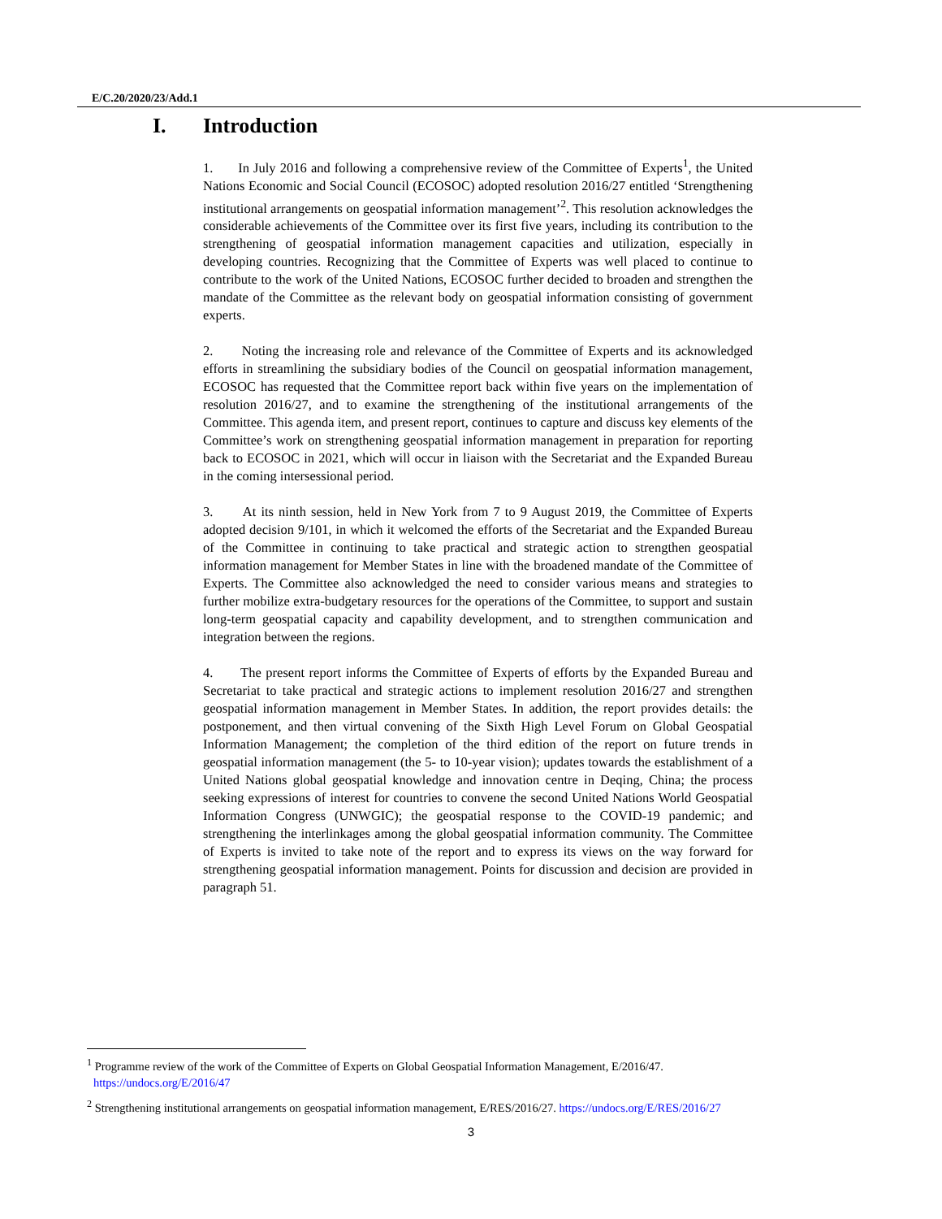E/C.20/2020/23/Add.1
I. Introduction
1. In July 2016 and following a comprehensive review of the Committee of Experts<sup>1</sup>, the United Nations Economic and Social Council (ECOSOC) adopted resolution 2016/27 entitled ‘Strengthening institutional arrangements on geospatial information management’<sup>2</sup>. This resolution acknowledges the considerable achievements of the Committee over its first five years, including its contribution to the strengthening of geospatial information management capacities and utilization, especially in developing countries. Recognizing that the Committee of Experts was well placed to continue to contribute to the work of the United Nations, ECOSOC further decided to broaden and strengthen the mandate of the Committee as the relevant body on geospatial information consisting of government experts.
2. Noting the increasing role and relevance of the Committee of Experts and its acknowledged efforts in streamlining the subsidiary bodies of the Council on geospatial information management, ECOSOC has requested that the Committee report back within five years on the implementation of resolution 2016/27, and to examine the strengthening of the institutional arrangements of the Committee. This agenda item, and present report, continues to capture and discuss key elements of the Committee’s work on strengthening geospatial information management in preparation for reporting back to ECOSOC in 2021, which will occur in liaison with the Secretariat and the Expanded Bureau in the coming intersessional period.
3. At its ninth session, held in New York from 7 to 9 August 2019, the Committee of Experts adopted decision 9/101, in which it welcomed the efforts of the Secretariat and the Expanded Bureau of the Committee in continuing to take practical and strategic action to strengthen geospatial information management for Member States in line with the broadened mandate of the Committee of Experts. The Committee also acknowledged the need to consider various means and strategies to further mobilize extra-budgetary resources for the operations of the Committee, to support and sustain long-term geospatial capacity and capability development, and to strengthen communication and integration between the regions.
4. The present report informs the Committee of Experts of efforts by the Expanded Bureau and Secretariat to take practical and strategic actions to implement resolution 2016/27 and strengthen geospatial information management in Member States. In addition, the report provides details: the postponement, and then virtual convening of the Sixth High Level Forum on Global Geospatial Information Management; the completion of the third edition of the report on future trends in geospatial information management (the 5- to 10-year vision); updates towards the establishment of a United Nations global geospatial knowledge and innovation centre in Deqing, China; the process seeking expressions of interest for countries to convene the second United Nations World Geospatial Information Congress (UNWGIC); the geospatial response to the COVID-19 pandemic; and strengthening the interlinkages among the global geospatial information community. The Committee of Experts is invited to take note of the report and to express its views on the way forward for strengthening geospatial information management. Points for discussion and decision are provided in paragraph 51.
<sup>1</sup> Programme review of the work of the Committee of Experts on Global Geospatial Information Management, E/2016/47. https://undocs.org/E/2016/47
<sup>2</sup> Strengthening institutional arrangements on geospatial information management, E/RES/2016/27. https://undocs.org/E/RES/2016/27
3